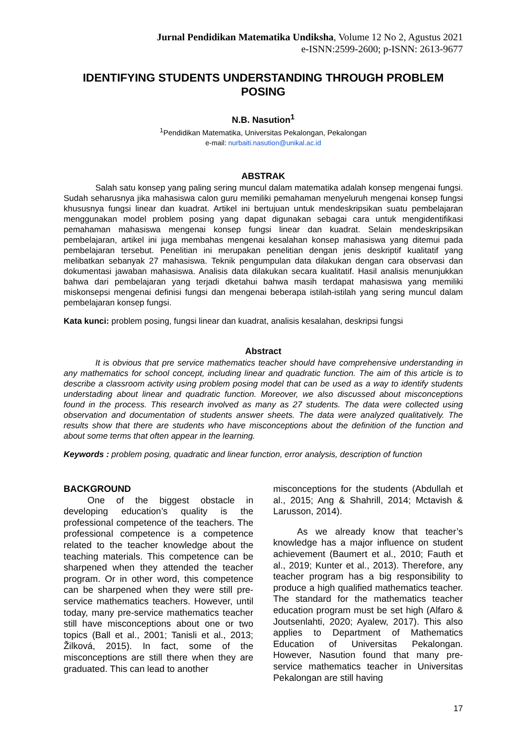Jurnal Pendidikan Matematika Undiksha, Volume 12 No 2, Agustus 2021
e-ISNN:2599-2600; p-ISNN: 2613-9677
IDENTIFYING STUDENTS UNDERSTANDING THROUGH PROBLEM POSING
N.B. Nasution<sup>1</sup>
<sup>1</sup> Pendidikan Matematika, Universitas Pekalongan, Pekalongan
e-mail: nurbaiti.nasution@unikal.ac.id
ABSTRAK
Salah satu konsep yang paling sering muncul dalam matematika adalah konsep mengenai fungsi. Sudah seharusnya jika mahasiswa calon guru memiliki pemahaman menyeluruh mengenai konsep fungsi khususnya fungsi linear dan kuadrat. Artikel ini bertujuan untuk mendeskripsikan suatu pembelajaran menggunakan model problem posing yang dapat digunakan sebagai cara untuk mengidentifikasi pemahaman mahasiswa mengenai konsep fungsi linear dan kuadrat. Selain mendeskripsikan pembelajaran, artikel ini juga membahas mengenai kesalahan konsep mahasiswa yang ditemui pada pembelajaran tersebut. Penelitian ini merupakan penelitian dengan jenis deskriptif kualitatif yang melibatkan sebanyak 27 mahasiswa. Teknik pengumpulan data dilakukan dengan cara observasi dan dokumentasi jawaban mahasiswa. Analisis data dilakukan secara kualitatif. Hasil analisis menunjukkan bahwa dari pembelajaran yang terjadi dketahui bahwa masih terdapat mahasiswa yang memiliki miskonsepsi mengenai definisi fungsi dan mengenai beberapa istilah-istilah yang sering muncul dalam pembelajaran konsep fungsi.
Kata kunci: problem posing, fungsi linear dan kuadrat, analisis kesalahan, deskripsi fungsi
Abstract
It is obvious that pre service mathematics teacher should have comprehensive understanding in any mathematics for school concept, including linear and quadratic function. The aim of this article is to describe a classroom activity using problem posing model that can be used as a way to identify students understading about linear and quadratic function. Moreover, we also discussed about misconceptions found in the process. This research involved as many as 27 students. The data were collected using observation and documentation of students answer sheets. The data were analyzed qualitatively. The results show that there are students who have misconceptions about the definition of the function and about some terms that often appear in the learning.
Keywords : problem posing, quadratic and linear function, error analysis, description of function
BACKGROUND
One of the biggest obstacle in developing education’s quality is the professional competence of the teachers. The professional competence is a competence related to the teacher knowledge about the teaching materials. This competence can be sharpened when they attended the teacher program. Or in other word, this competence can be sharpened when they were still pre-service mathematics teachers. However, until today, many pre-service mathematics teacher still have misconceptions about one or two topics (Ball et al., 2001; Tanisli et al., 2013; Žilková, 2015). In fact, some of the misconceptions are still there when they are graduated. This can lead to another
misconceptions for the students (Abdullah et al., 2015; Ang & Shahrill, 2014; Mctavish & Larusson, 2014).
As we already know that teacher’s knowledge has a major influence on student achievement (Baumert et al., 2010; Fauth et al., 2019; Kunter et al., 2013). Therefore, any teacher program has a big responsibility to produce a high qualified mathematics teacher. The standard for the mathematics teacher education program must be set high (Alfaro & Joutsenlahti, 2020; Ayalew, 2017). This also applies to Department of Mathematics Education of Universitas Pekalongan. However, Nasution found that many pre-service mathematics teacher in Universitas Pekalongan are still having
17